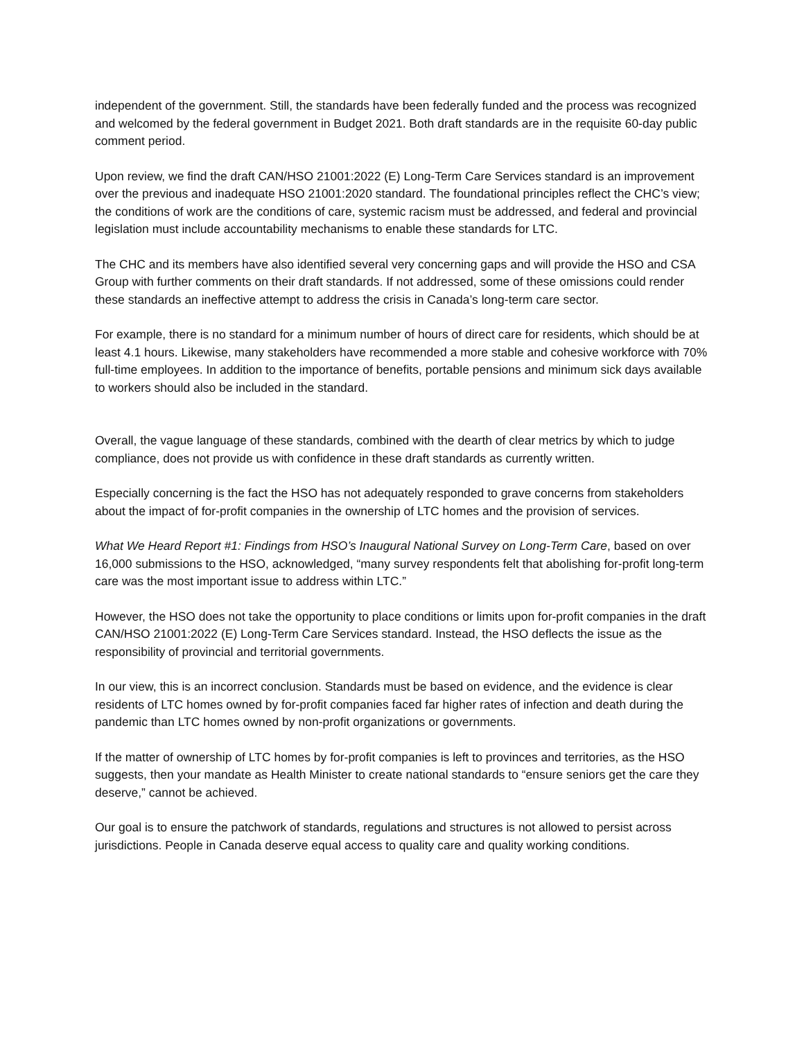independent of the government. Still, the standards have been federally funded and the process was recognized and welcomed by the federal government in Budget 2021. Both draft standards are in the requisite 60-day public comment period.
Upon review, we find the draft CAN/HSO 21001:2022 (E) Long-Term Care Services standard is an improvement over the previous and inadequate HSO 21001:2020 standard. The foundational principles reflect the CHC’s view; the conditions of work are the conditions of care, systemic racism must be addressed, and federal and provincial legislation must include accountability mechanisms to enable these standards for LTC.
The CHC and its members have also identified several very concerning gaps and will provide the HSO and CSA Group with further comments on their draft standards. If not addressed, some of these omissions could render these standards an ineffective attempt to address the crisis in Canada’s long-term care sector.
For example, there is no standard for a minimum number of hours of direct care for residents, which should be at least 4.1 hours. Likewise, many stakeholders have recommended a more stable and cohesive workforce with 70% full-time employees. In addition to the importance of benefits, portable pensions and minimum sick days available to workers should also be included in the standard.
Overall, the vague language of these standards, combined with the dearth of clear metrics by which to judge compliance, does not provide us with confidence in these draft standards as currently written.
Especially concerning is the fact the HSO has not adequately responded to grave concerns from stakeholders about the impact of for-profit companies in the ownership of LTC homes and the provision of services.
What We Heard Report #1: Findings from HSO’s Inaugural National Survey on Long-Term Care, based on over 16,000 submissions to the HSO, acknowledged, “many survey respondents felt that abolishing for-profit long-term care was the most important issue to address within LTC.”
However, the HSO does not take the opportunity to place conditions or limits upon for-profit companies in the draft CAN/HSO 21001:2022 (E) Long-Term Care Services standard. Instead, the HSO deflects the issue as the responsibility of provincial and territorial governments.
In our view, this is an incorrect conclusion. Standards must be based on evidence, and the evidence is clear residents of LTC homes owned by for-profit companies faced far higher rates of infection and death during the pandemic than LTC homes owned by non-profit organizations or governments.
If the matter of ownership of LTC homes by for-profit companies is left to provinces and territories, as the HSO suggests, then your mandate as Health Minister to create national standards to “ensure seniors get the care they deserve,” cannot be achieved.
Our goal is to ensure the patchwork of standards, regulations and structures is not allowed to persist across jurisdictions. People in Canada deserve equal access to quality care and quality working conditions.